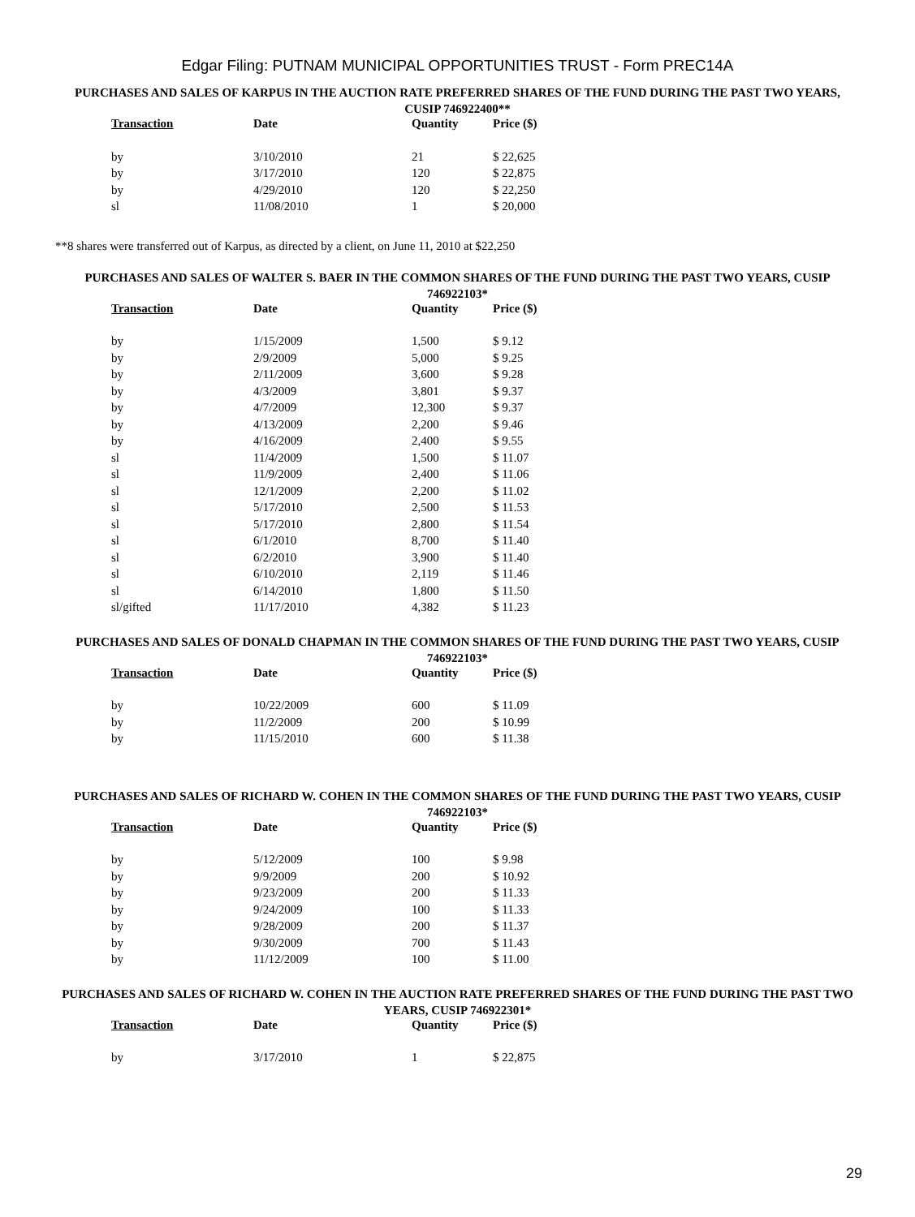Edgar Filing: PUTNAM MUNICIPAL OPPORTUNITIES TRUST - Form PREC14A
PURCHASES AND SALES OF KARPUS IN THE AUCTION RATE PREFERRED SHARES OF THE FUND DURING THE PAST TWO YEARS, CUSIP 746922400**
| Transaction | Date | Quantity | Price ($) |
| --- | --- | --- | --- |
| by | 3/10/2010 | 21 | $ 22,625 |
| by | 3/17/2010 | 120 | $ 22,875 |
| by | 4/29/2010 | 120 | $ 22,250 |
| sl | 11/08/2010 | 1 | $ 20,000 |
**8 shares were transferred out of Karpus, as directed by a client, on June 11, 2010 at $22,250
PURCHASES AND SALES OF WALTER S. BAER IN THE COMMON SHARES OF THE FUND DURING THE PAST TWO YEARS, CUSIP 746922103*
| Transaction | Date | Quantity | Price ($) |
| --- | --- | --- | --- |
| by | 1/15/2009 | 1,500 | $ 9.12 |
| by | 2/9/2009 | 5,000 | $ 9.25 |
| by | 2/11/2009 | 3,600 | $ 9.28 |
| by | 4/3/2009 | 3,801 | $ 9.37 |
| by | 4/7/2009 | 12,300 | $ 9.37 |
| by | 4/13/2009 | 2,200 | $ 9.46 |
| by | 4/16/2009 | 2,400 | $ 9.55 |
| sl | 11/4/2009 | 1,500 | $ 11.07 |
| sl | 11/9/2009 | 2,400 | $ 11.06 |
| sl | 12/1/2009 | 2,200 | $ 11.02 |
| sl | 5/17/2010 | 2,500 | $ 11.53 |
| sl | 5/17/2010 | 2,800 | $ 11.54 |
| sl | 6/1/2010 | 8,700 | $ 11.40 |
| sl | 6/2/2010 | 3,900 | $ 11.40 |
| sl | 6/10/2010 | 2,119 | $ 11.46 |
| sl | 6/14/2010 | 1,800 | $ 11.50 |
| sl/gifted | 11/17/2010 | 4,382 | $ 11.23 |
PURCHASES AND SALES OF DONALD CHAPMAN IN THE COMMON SHARES OF THE FUND DURING THE PAST TWO YEARS, CUSIP 746922103*
| Transaction | Date | Quantity | Price ($) |
| --- | --- | --- | --- |
| by | 10/22/2009 | 600 | $ 11.09 |
| by | 11/2/2009 | 200 | $ 10.99 |
| by | 11/15/2010 | 600 | $ 11.38 |
PURCHASES AND SALES OF RICHARD W. COHEN IN THE COMMON SHARES OF THE FUND DURING THE PAST TWO YEARS, CUSIP 746922103*
| Transaction | Date | Quantity | Price ($) |
| --- | --- | --- | --- |
| by | 5/12/2009 | 100 | $ 9.98 |
| by | 9/9/2009 | 200 | $ 10.92 |
| by | 9/23/2009 | 200 | $ 11.33 |
| by | 9/24/2009 | 100 | $ 11.33 |
| by | 9/28/2009 | 200 | $ 11.37 |
| by | 9/30/2009 | 700 | $ 11.43 |
| by | 11/12/2009 | 100 | $ 11.00 |
PURCHASES AND SALES OF RICHARD W. COHEN IN THE AUCTION RATE PREFERRED SHARES OF THE FUND DURING THE PAST TWO YEARS, CUSIP 746922301*
| Transaction | Date | Quantity | Price ($) |
| --- | --- | --- | --- |
| by | 3/17/2010 | 1 | $ 22,875 |
29